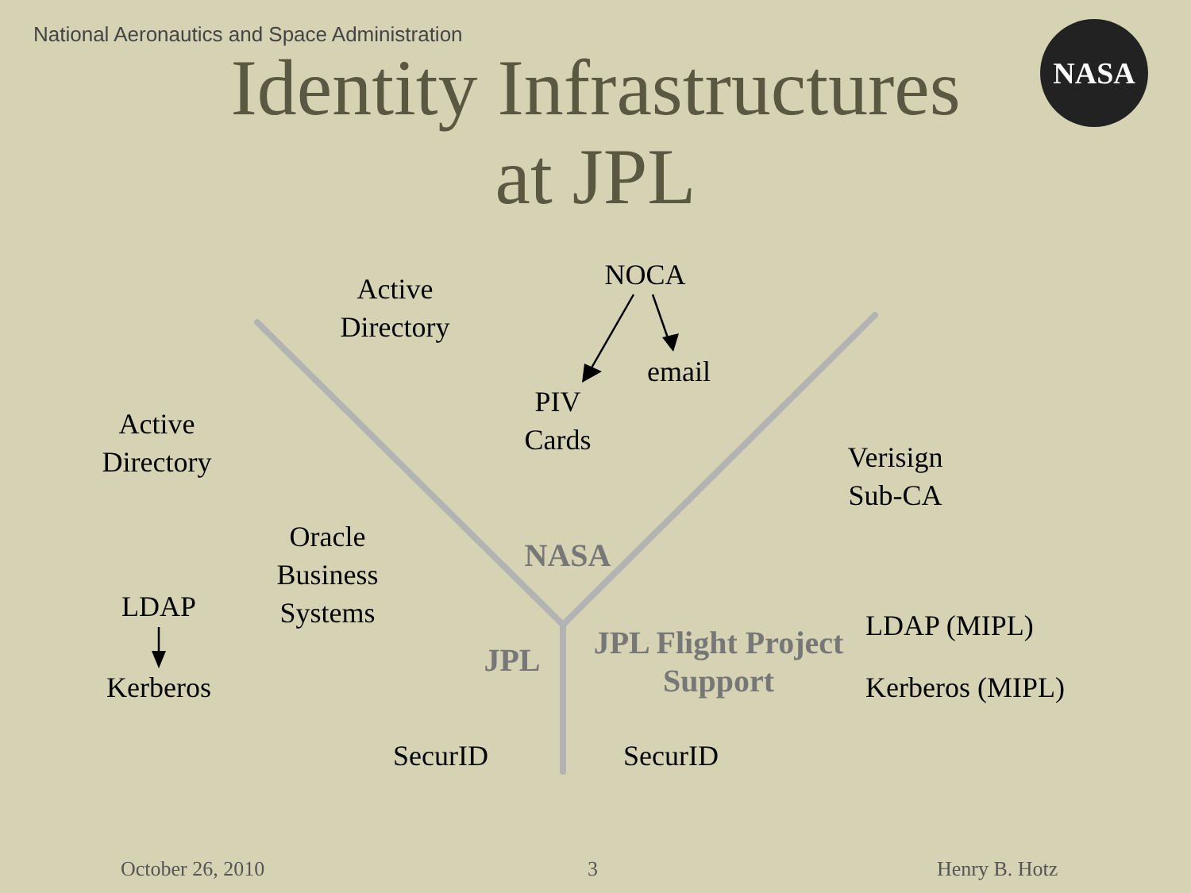National Aeronautics and Space Administration
NASA
Identity Infrastructures
at JPL
Active
Directory
NOCA
email
PIV
Cards
Active
Directory
Verisign
Sub-CA
Oracle
Business
Systems
NASA
LDAP
LDAP (MIPL)
JPL Flight Project
Support
JPL
Kerberos
Kerberos (MIPL)
SecurID
SecurID
October 26, 2010 3 Henry B. Hotz